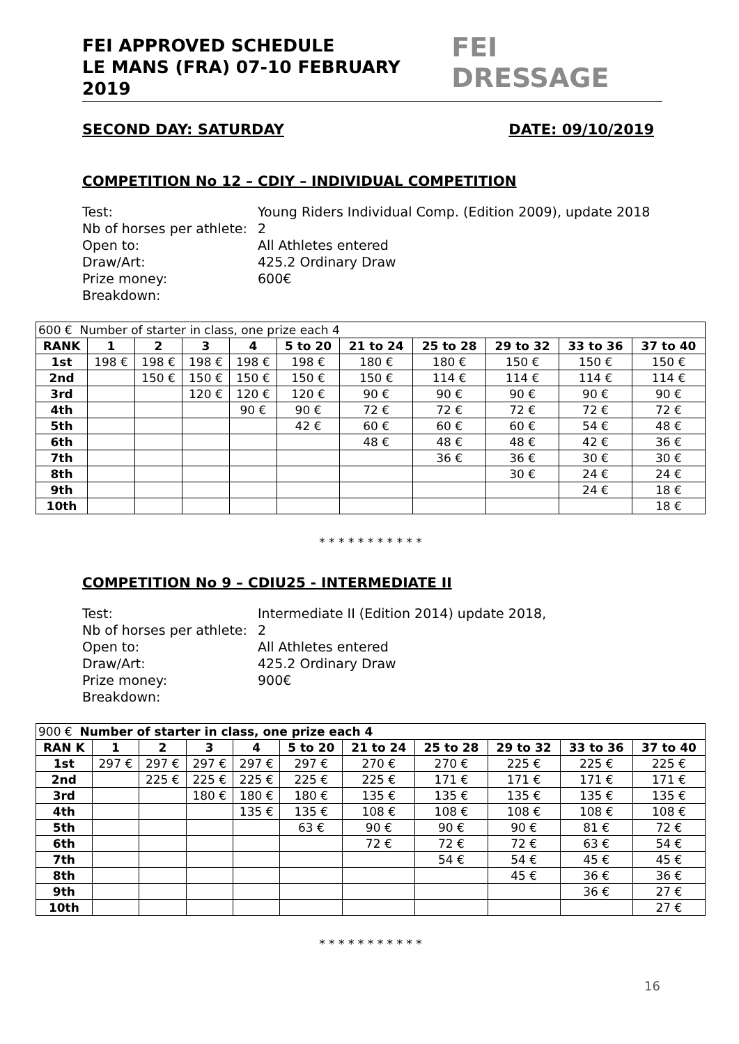FEI APPROVED SCHEDULE
LE MANS (FRA) 07-10 FEBRUARY 2019
FEI DRESSAGE
SECOND DAY: SATURDAY DATE: 09/10/2019
COMPETITION No 12 – CDIY – INDIVIDUAL COMPETITION
Test: Young Riders Individual Comp. (Edition 2009), update 2018
Nb of horses per athlete: 2
Open to: All Athletes entered
Draw/Art: 425.2 Ordinary Draw
Prize money: 600€
Breakdown:
| 600 € Number of starter in class, one prize each 4 | | | | | | | | | | |
| RANK | 1 | 2 | 3 | 4 | 5 to 20 | 21 to 24 | 25 to 28 | 29 to 32 | 33 to 36 | 37 to 40 |
| 1st | 198 € | 198 € | 198 € | 198 € | 198 € | 180 € | 180 € | 150 € | 150 € | 150 € |
| 2nd | | 150 € | 150 € | 150 € | 150 € | 150 € | 114 € | 114 € | 114 € | 114 € |
| 3rd | | | 120 € | 120 € | 120 € | 90 € | 90 € | 90 € | 90 € | 90 € |
| 4th | | | | 90 € | 90 € | 72 € | 72 € | 72 € | 72 € | 72 € |
| 5th | | | | | 42 € | 60 € | 60 € | 60 € | 54 € | 48 € |
| 6th | | | | | | 48 € | 48 € | 48 € | 42 € | 36 € |
| 7th | | | | | | | 36 € | 36 € | 30 € | 30 € |
| 8th | | | | | | | | 30 € | 24 € | 24 € |
| 9th | | | | | | | | | 24 € | 18 € |
| 10th | | | | | | | | | | 18 € |
* * * * * * * * * * *
COMPETITION No 9 – CDIU25 - INTERMEDIATE II
Test: Intermediate II (Edition 2014) update 2018,
Nb of horses per athlete: 2
Open to: All Athletes entered
Draw/Art: 425.2 Ordinary Draw
Prize money: 900€
Breakdown:
| 900 € Number of starter in class, one prize each 4 | | | | | | | | | | |
| RAN K | 1 | 2 | 3 | 4 | 5 to 20 | 21 to 24 | 25 to 28 | 29 to 32 | 33 to 36 | 37 to 40 |
| 1st | 297 € | 297 € | 297 € | 297 € | 297 € | 270 € | 270 € | 225 € | 225 € | 225 € |
| 2nd | | 225 € | 225 € | 225 € | 225 € | 225 € | 171 € | 171 € | 171 € | 171 € |
| 3rd | | | 180 € | 180 € | 180 € | 135 € | 135 € | 135 € | 135 € | 135 € |
| 4th | | | | 135 € | 135 € | 108 € | 108 € | 108 € | 108 € | 108 € |
| 5th | | | | | 63 € | 90 € | 90 € | 90 € | 81 € | 72 € |
| 6th | | | | | | 72 € | 72 € | 72 € | 63 € | 54 € |
| 7th | | | | | | | 54 € | 54 € | 45 € | 45 € |
| 8th | | | | | | | | 45 € | 36 € | 36 € |
| 9th | | | | | | | | | 36 € | 27 € |
| 10th | | | | | | | | | | 27 € |
* * * * * * * * * * *
16